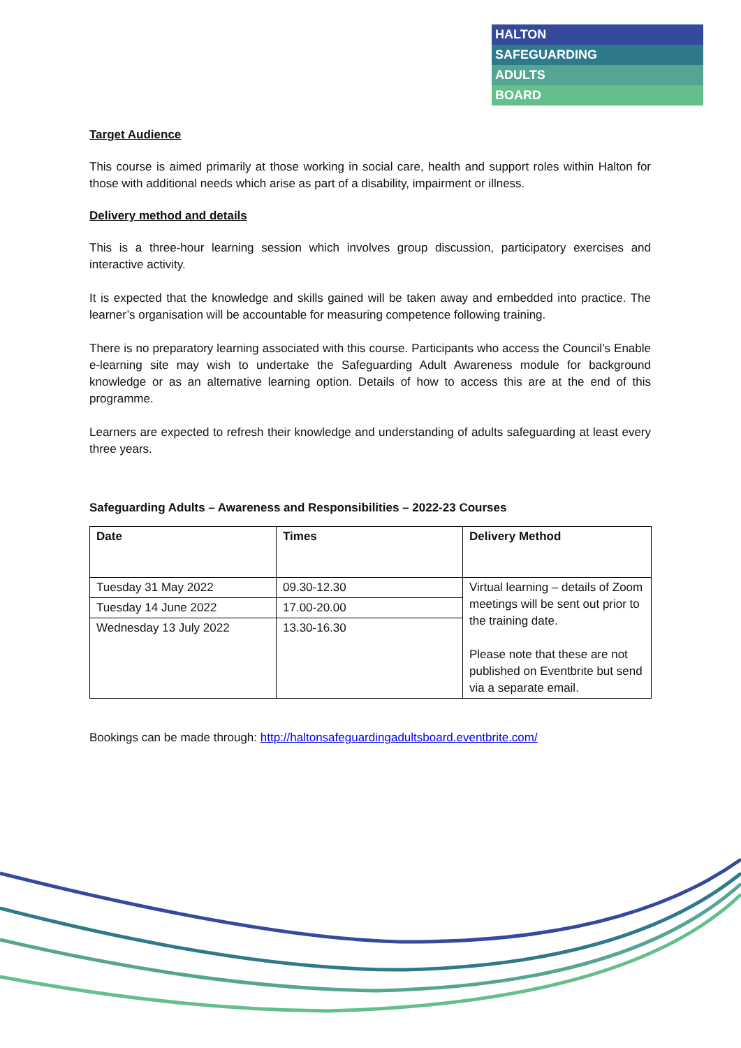HALTON
SAFEGUARDING
ADULTS
BOARD
Target Audience
This course is aimed primarily at those working in social care, health and support roles within Halton for those with additional needs which arise as part of a disability, impairment or illness.
Delivery method and details
This is a three-hour learning session which involves group discussion, participatory exercises and interactive activity.
It is expected that the knowledge and skills gained will be taken away and embedded into practice. The learner’s organisation will be accountable for measuring competence following training.
There is no preparatory learning associated with this course. Participants who access the Council’s Enable e-learning site may wish to undertake the Safeguarding Adult Awareness module for background knowledge or as an alternative learning option. Details of how to access this are at the end of this programme.
Learners are expected to refresh their knowledge and understanding of adults safeguarding at least every three years.
Safeguarding Adults – Awareness and Responsibilities – 2022-23 Courses
| Date | Times | Delivery Method |
| --- | --- | --- |
| Tuesday 31 May 2022 | 09.30-12.30 | Virtual learning – details of Zoom meetings will be sent out prior to the training date. Please note that these are not published on Eventbrite but send via a separate email. |
| Tuesday 14 June 2022 | 17.00-20.00 | |
| Wednesday 13 July 2022 | 13.30-16.30 | |
Bookings can be made through: http://haltonsafeguardingadultsboard.eventbrite.com/